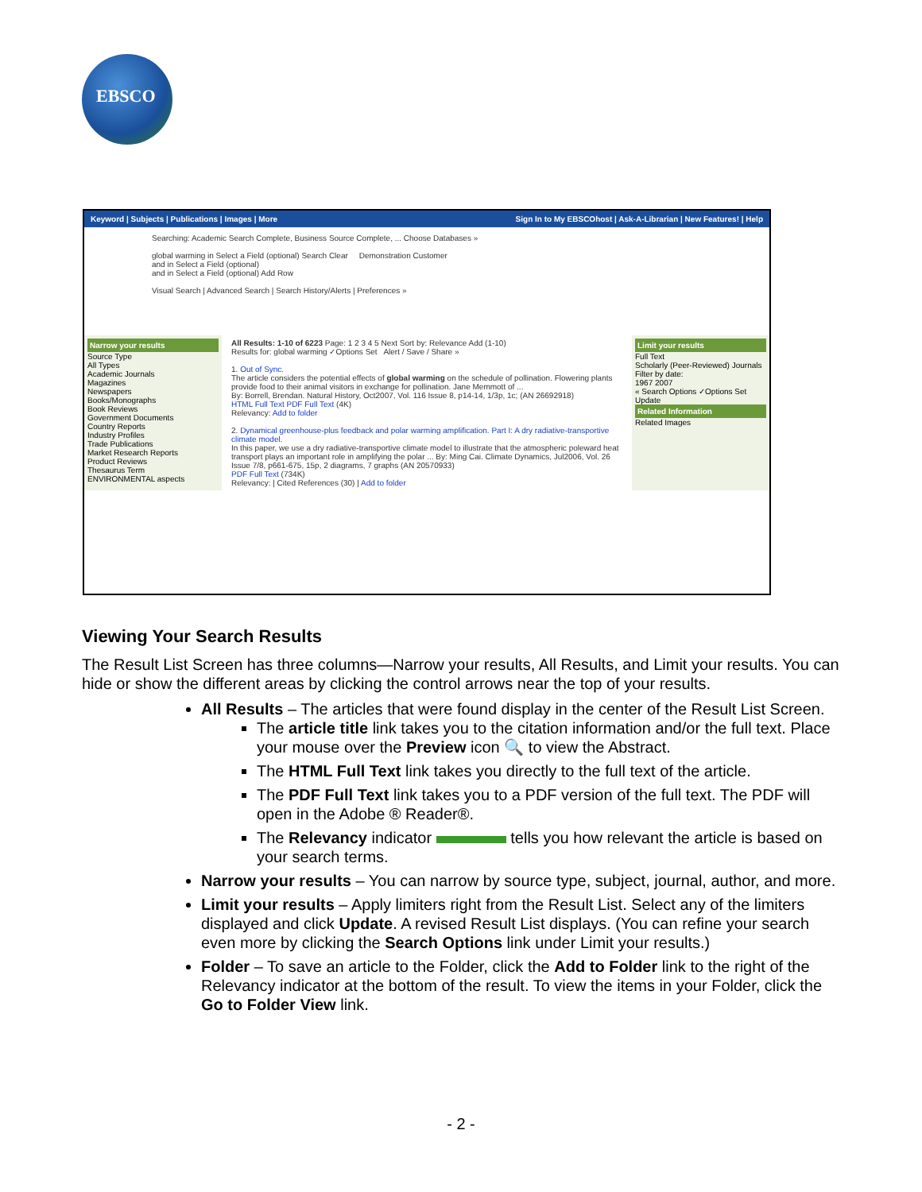EBSCO
Keyword | Subjects | Publications | Images | More Sign In to My EBSCOhost | Ask-A-Librarian | New Features! | Help
Searching: Academic Search Complete, Business Source Complete, ... Choose Databases »
global warming in Select a Field (optional) Search Clear Demonstration Customer
and in Select a Field (optional)
and in Select a Field (optional) Add Row
Visual Search | Advanced Search | Search History/Alerts | Preferences »
Narrow your results
Source Type
All Types
Academic Journals
Magazines
Newspapers
Books/Monographs
Book Reviews
Government Documents
Country Reports
Industry Profiles
Trade Publications
Market Research Reports
Product Reviews
Thesaurus Term
ENVIRONMENTAL aspects
All Results: 1-10 of 6223 Page: 1 2 3 4 5 Next Sort by: Relevance Add (1-10)
Results for: global warming ✓Options Set Alert / Save / Share »
1. Out of Sync.
The article considers the potential effects of global warming on the schedule of pollination. Flowering plants provide food to their animal visitors in exchange for pollination. Jane Memmott of ...
By: Borrell, Brendan. Natural History, Oct2007, Vol. 116 Issue 8, p14-14, 1/3p, 1c; (AN 26692918)
HTML Full Text PDF Full Text (4K)
Relevancy: Add to folder
2. Dynamical greenhouse-plus feedback and polar warming amplification. Part I: A dry radiative-transportive climate model.
In this paper, we use a dry radiative-transportive climate model to illustrate that the atmospheric poleward heat transport plays an important role in amplifying the polar ... By: Ming Cai. Climate Dynamics, Jul2006, Vol. 26 Issue 7/8, p661-675, 15p, 2 diagrams, 7 graphs (AN 20570933)
PDF Full Text (734K)
Relevancy: | Cited References (30) | Add to folder
Limit your results
Full Text
Scholarly (Peer-Reviewed) Journals
Filter by date:
1967 2007
« Search Options ✓Options Set
Update
Related Information
Related Images
Viewing Your Search Results
The Result List Screen has three columns—Narrow your results, All Results, and Limit your results. You can hide or show the different areas by clicking the control arrows near the top of your results.
All Results – The articles that were found display in the center of the Result List Screen.
The article title link takes you to the citation information and/or the full text. Place your mouse over the Preview icon 🔍 to view the Abstract.
The HTML Full Text link takes you directly to the full text of the article.
The PDF Full Text link takes you to a PDF version of the full text. The PDF will open in the Adobe ® Reader®.
The Relevancy indicator tells you how relevant the article is based on your search terms.
Narrow your results – You can narrow by source type, subject, journal, author, and more.
Limit your results – Apply limiters right from the Result List. Select any of the limiters displayed and click Update. A revised Result List displays. (You can refine your search even more by clicking the Search Options link under Limit your results.)
Folder – To save an article to the Folder, click the Add to Folder link to the right of the Relevancy indicator at the bottom of the result. To view the items in your Folder, click the Go to Folder View link.
- 2 -